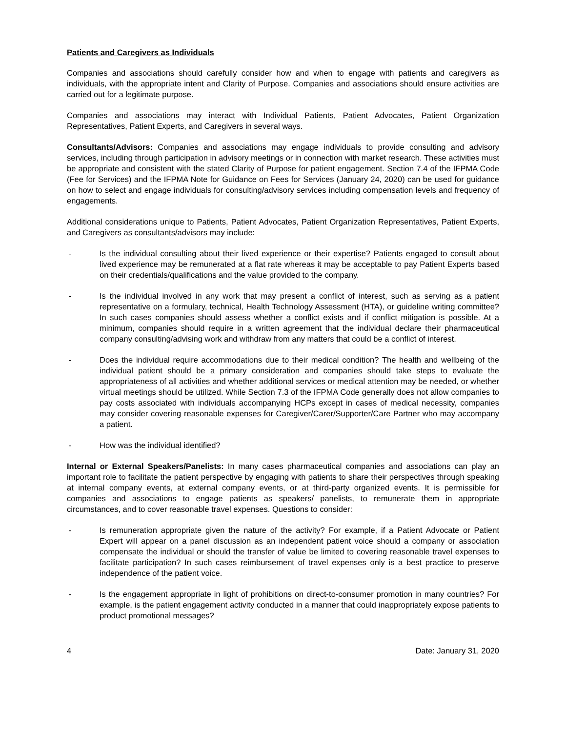Patients and Caregivers as Individuals
Companies and associations should carefully consider how and when to engage with patients and caregivers as individuals, with the appropriate intent and Clarity of Purpose. Companies and associations should ensure activities are carried out for a legitimate purpose.
Companies and associations may interact with Individual Patients, Patient Advocates, Patient Organization Representatives, Patient Experts, and Caregivers in several ways.
Consultants/Advisors: Companies and associations may engage individuals to provide consulting and advisory services, including through participation in advisory meetings or in connection with market research. These activities must be appropriate and consistent with the stated Clarity of Purpose for patient engagement. Section 7.4 of the IFPMA Code (Fee for Services) and the IFPMA Note for Guidance on Fees for Services (January 24, 2020) can be used for guidance on how to select and engage individuals for consulting/advisory services including compensation levels and frequency of engagements.
Additional considerations unique to Patients, Patient Advocates, Patient Organization Representatives, Patient Experts, and Caregivers as consultants/advisors may include:
- Is the individual consulting about their lived experience or their expertise? Patients engaged to consult about lived experience may be remunerated at a flat rate whereas it may be acceptable to pay Patient Experts based on their credentials/qualifications and the value provided to the company.
- Is the individual involved in any work that may present a conflict of interest, such as serving as a patient representative on a formulary, technical, Health Technology Assessment (HTA), or guideline writing committee? In such cases companies should assess whether a conflict exists and if conflict mitigation is possible. At a minimum, companies should require in a written agreement that the individual declare their pharmaceutical company consulting/advising work and withdraw from any matters that could be a conflict of interest.
- Does the individual require accommodations due to their medical condition? The health and wellbeing of the individual patient should be a primary consideration and companies should take steps to evaluate the appropriateness of all activities and whether additional services or medical attention may be needed, or whether virtual meetings should be utilized. While Section 7.3 of the IFPMA Code generally does not allow companies to pay costs associated with individuals accompanying HCPs except in cases of medical necessity, companies may consider covering reasonable expenses for Caregiver/Carer/Supporter/Care Partner who may accompany a patient.
- How was the individual identified?
Internal or External Speakers/Panelists: In many cases pharmaceutical companies and associations can play an important role to facilitate the patient perspective by engaging with patients to share their perspectives through speaking at internal company events, at external company events, or at third-party organized events. It is permissible for companies and associations to engage patients as speakers/ panelists, to remunerate them in appropriate circumstances, and to cover reasonable travel expenses. Questions to consider:
- Is remuneration appropriate given the nature of the activity? For example, if a Patient Advocate or Patient Expert will appear on a panel discussion as an independent patient voice should a company or association compensate the individual or should the transfer of value be limited to covering reasonable travel expenses to facilitate participation? In such cases reimbursement of travel expenses only is a best practice to preserve independence of the patient voice.
- Is the engagement appropriate in light of prohibitions on direct-to-consumer promotion in many countries? For example, is the patient engagement activity conducted in a manner that could inappropriately expose patients to product promotional messages?
4 Date: January 31, 2020